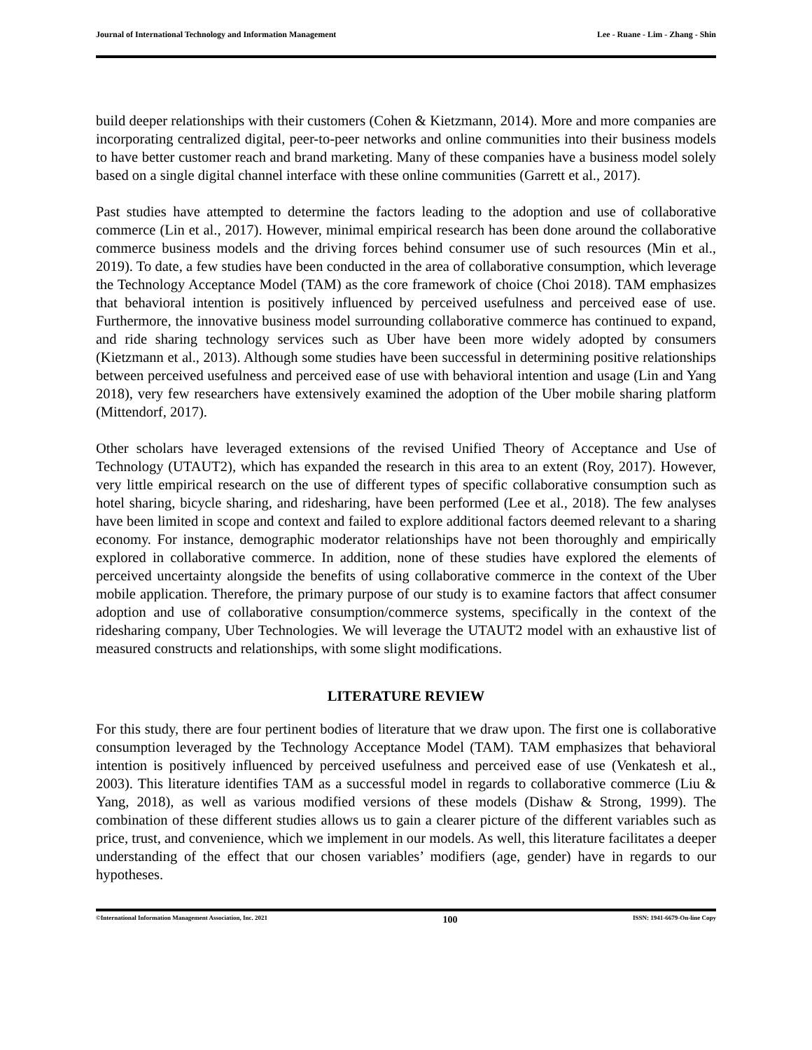Journal of International Technology and Information Management Lee - Ruane - Lim - Zhang - Shin
build deeper relationships with their customers (Cohen & Kietzmann, 2014). More and more companies are incorporating centralized digital, peer-to-peer networks and online communities into their business models to have better customer reach and brand marketing. Many of these companies have a business model solely based on a single digital channel interface with these online communities (Garrett et al., 2017).
Past studies have attempted to determine the factors leading to the adoption and use of collaborative commerce (Lin et al., 2017). However, minimal empirical research has been done around the collaborative commerce business models and the driving forces behind consumer use of such resources (Min et al., 2019). To date, a few studies have been conducted in the area of collaborative consumption, which leverage the Technology Acceptance Model (TAM) as the core framework of choice (Choi 2018). TAM emphasizes that behavioral intention is positively influenced by perceived usefulness and perceived ease of use. Furthermore, the innovative business model surrounding collaborative commerce has continued to expand, and ride sharing technology services such as Uber have been more widely adopted by consumers (Kietzmann et al., 2013). Although some studies have been successful in determining positive relationships between perceived usefulness and perceived ease of use with behavioral intention and usage (Lin and Yang 2018), very few researchers have extensively examined the adoption of the Uber mobile sharing platform (Mittendorf, 2017).
Other scholars have leveraged extensions of the revised Unified Theory of Acceptance and Use of Technology (UTAUT2), which has expanded the research in this area to an extent (Roy, 2017). However, very little empirical research on the use of different types of specific collaborative consumption such as hotel sharing, bicycle sharing, and ridesharing, have been performed (Lee et al., 2018). The few analyses have been limited in scope and context and failed to explore additional factors deemed relevant to a sharing economy. For instance, demographic moderator relationships have not been thoroughly and empirically explored in collaborative commerce. In addition, none of these studies have explored the elements of perceived uncertainty alongside the benefits of using collaborative commerce in the context of the Uber mobile application. Therefore, the primary purpose of our study is to examine factors that affect consumer adoption and use of collaborative consumption/commerce systems, specifically in the context of the ridesharing company, Uber Technologies. We will leverage the UTAUT2 model with an exhaustive list of measured constructs and relationships, with some slight modifications.
LITERATURE REVIEW
For this study, there are four pertinent bodies of literature that we draw upon. The first one is collaborative consumption leveraged by the Technology Acceptance Model (TAM). TAM emphasizes that behavioral intention is positively influenced by perceived usefulness and perceived ease of use (Venkatesh et al., 2003). This literature identifies TAM as a successful model in regards to collaborative commerce (Liu & Yang, 2018), as well as various modified versions of these models (Dishaw & Strong, 1999). The combination of these different studies allows us to gain a clearer picture of the different variables such as price, trust, and convenience, which we implement in our models. As well, this literature facilitates a deeper understanding of the effect that our chosen variables’ modifiers (age, gender) have in regards to our hypotheses.
©International Information Management Association, Inc. 2021 100 ISSN: 1941-6679-On-line Copy